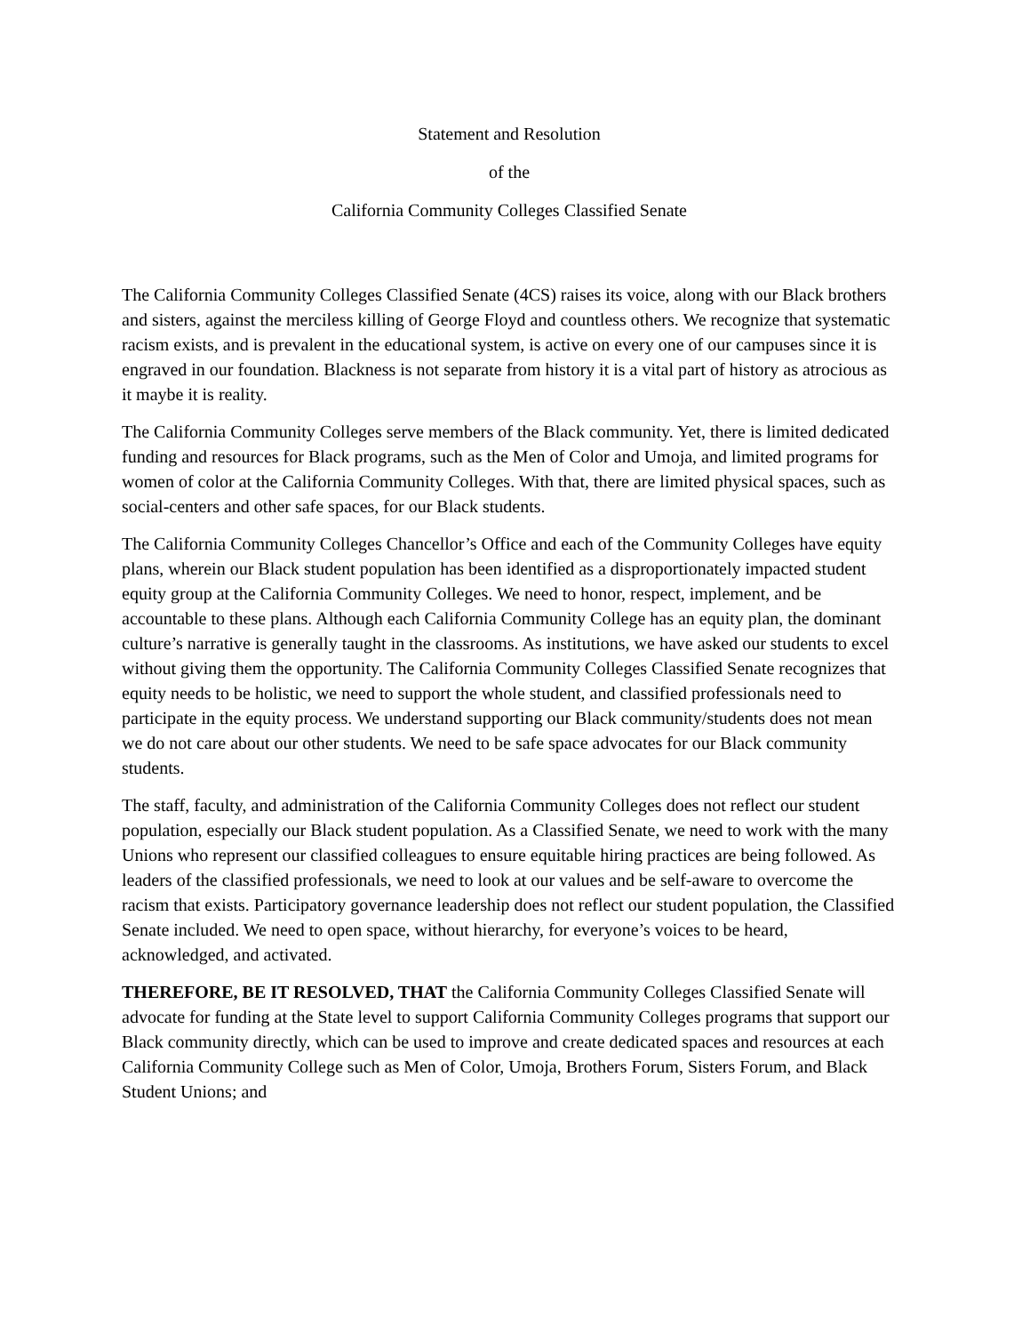Statement and Resolution
of the
California Community Colleges Classified Senate
The California Community Colleges Classified Senate (4CS) raises its voice, along with our Black brothers and sisters, against the merciless killing of George Floyd and countless others. We recognize that systematic racism exists, and is prevalent in the educational system, is active on every one of our campuses since it is engraved in our foundation. Blackness is not separate from history it is a vital part of history as atrocious as it maybe it is reality.
The California Community Colleges serve members of the Black community. Yet, there is limited dedicated funding and resources for Black programs, such as the Men of Color and Umoja, and limited programs for women of color at the California Community Colleges. With that, there are limited physical spaces, such as social-centers and other safe spaces, for our Black students.
The California Community Colleges Chancellor’s Office and each of the Community Colleges have equity plans, wherein our Black student population has been identified as a disproportionately impacted student equity group at the California Community Colleges. We need to honor, respect, implement, and be accountable to these plans. Although each California Community College has an equity plan, the dominant culture’s narrative is generally taught in the classrooms. As institutions, we have asked our students to excel without giving them the opportunity. The California Community Colleges Classified Senate recognizes that equity needs to be holistic, we need to support the whole student, and classified professionals need to participate in the equity process. We understand supporting our Black community/students does not mean we do not care about our other students. We need to be safe space advocates for our Black community students.
The staff, faculty, and administration of the California Community Colleges does not reflect our student population, especially our Black student population. As a Classified Senate, we need to work with the many Unions who represent our classified colleagues to ensure equitable hiring practices are being followed. As leaders of the classified professionals, we need to look at our values and be self-aware to overcome the racism that exists. Participatory governance leadership does not reflect our student population, the Classified Senate included. We need to open space, without hierarchy, for everyone’s voices to be heard, acknowledged, and activated.
THEREFORE, BE IT RESOLVED, THAT the California Community Colleges Classified Senate will advocate for funding at the State level to support California Community Colleges programs that support our Black community directly, which can be used to improve and create dedicated spaces and resources at each California Community College such as Men of Color, Umoja, Brothers Forum, Sisters Forum, and Black Student Unions; and